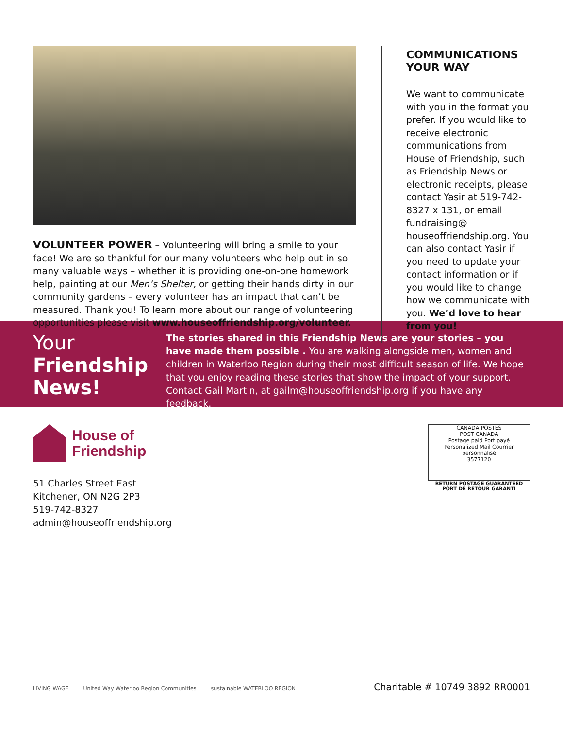VOLUNTEER POWER – Volunteering will bring a smile to your face! We are so thankful for our many volunteers who help out in so many valuable ways – whether it is providing one-on-one homework help, painting at our Men’s Shelter, or getting their hands dirty in our community gardens – every volunteer has an impact that can’t be measured. Thank you! To learn more about our range of volunteering opportunities please visit www.houseoffriendship.org/volunteer.
COMMUNICATIONS YOUR WAY
We want to communicate with you in the format you prefer. If you would like to receive electronic communications from House of Friendship, such as Friendship News or electronic receipts, please contact Yasir at 519-742-8327 x 131, or email fundraising@ houseoffriendship.org. You can also contact Yasir if you need to update your contact information or if you would like to change how we communicate with you. We’d love to hear from you!
Your
Friendship
News!
The stories shared in this Friendship News are your stories – you have made them possible . You are walking alongside men, women and children in Waterloo Region during their most difficult season of life. We hope that you enjoy reading these stories that show the impact of your support. Contact Gail Martin, at gailm@houseoffriendship.org if you have any feedback.
House of
Friendship
51 Charles Street East
Kitchener, ON N2G 2P3
519-742-8327
admin@houseoffriendship.org
CANADA POSTES
POST CANADA
Postage paid Port payé
Personalized Mail Courrier personnalisé
3577120
RETURN POSTAGE GUARANTEED
PORT DE RETOUR GARANTI
LIVING WAGE United Way Waterloo Region Communities sustainable WATERLOO REGION
Charitable # 10749 3892 RR0001